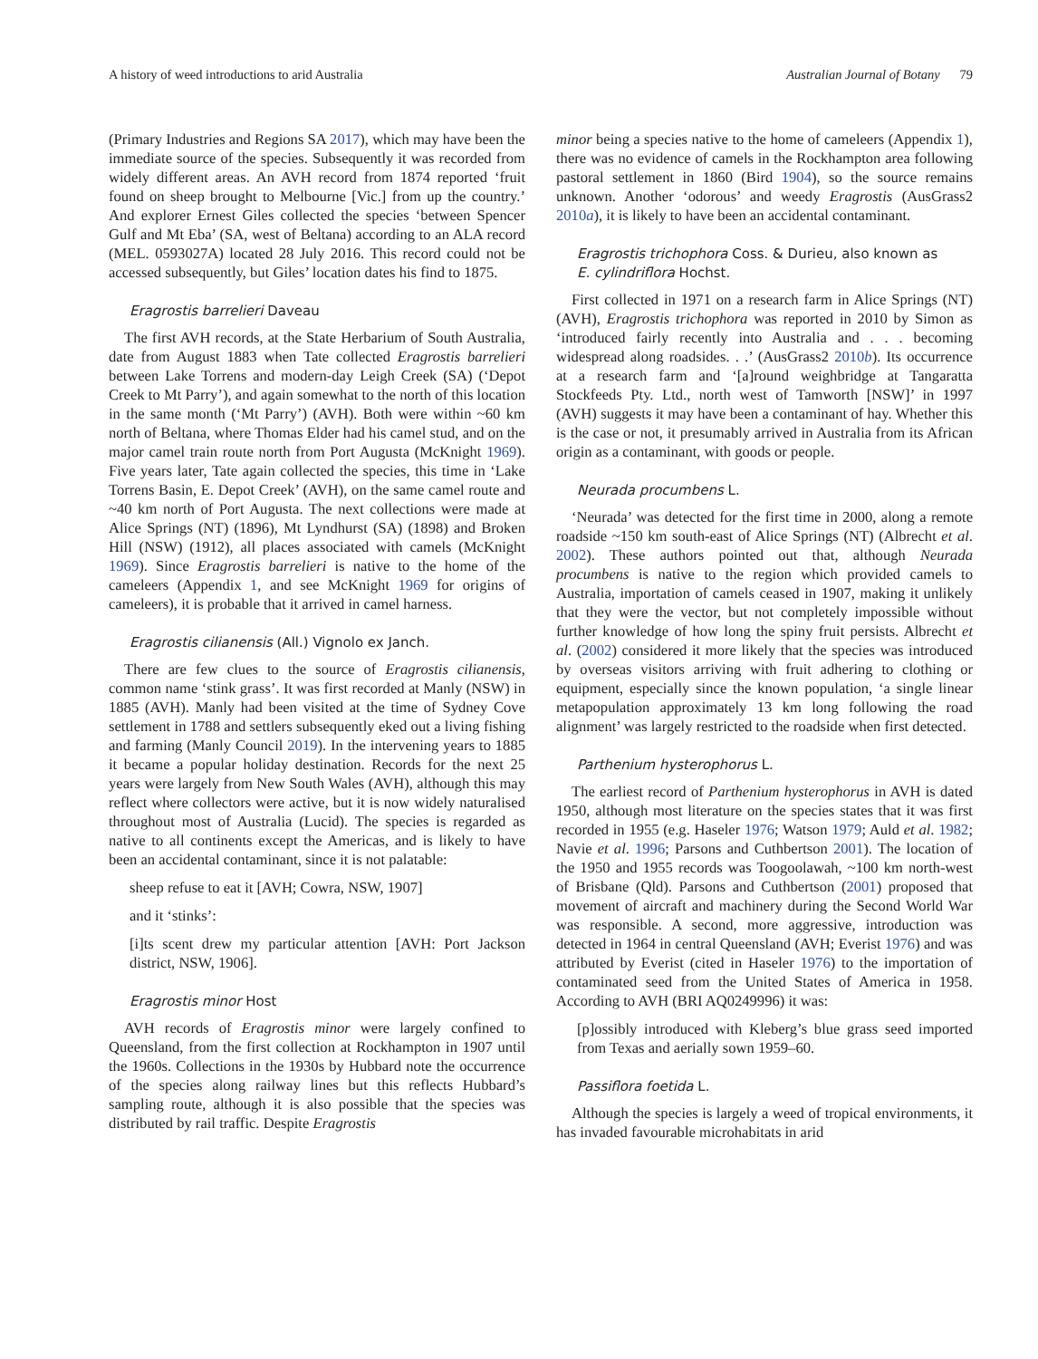A history of weed introductions to arid Australia Australian Journal of Botany 79
(Primary Industries and Regions SA 2017), which may have been the immediate source of the species. Subsequently it was recorded from widely different areas. An AVH record from 1874 reported ‘fruit found on sheep brought to Melbourne [Vic.] from up the country.’ And explorer Ernest Giles collected the species ‘between Spencer Gulf and Mt Eba’ (SA, west of Beltana) according to an ALA record (MEL. 0593027A) located 28 July 2016. This record could not be accessed subsequently, but Giles’ location dates his find to 1875.
Eragrostis barrelieri Daveau
The first AVH records, at the State Herbarium of South Australia, date from August 1883 when Tate collected Eragrostis barrelieri between Lake Torrens and modern-day Leigh Creek (SA) (‘Depot Creek to Mt Parry’), and again somewhat to the north of this location in the same month (‘Mt Parry’) (AVH). Both were within ~60 km north of Beltana, where Thomas Elder had his camel stud, and on the major camel train route north from Port Augusta (McKnight 1969). Five years later, Tate again collected the species, this time in ‘Lake Torrens Basin, E. Depot Creek’ (AVH), on the same camel route and ~40 km north of Port Augusta. The next collections were made at Alice Springs (NT) (1896), Mt Lyndhurst (SA) (1898) and Broken Hill (NSW) (1912), all places associated with camels (McKnight 1969). Since Eragrostis barrelieri is native to the home of the cameleers (Appendix 1, and see McKnight 1969 for origins of cameleers), it is probable that it arrived in camel harness.
Eragrostis cilianensis (All.) Vignolo ex Janch.
There are few clues to the source of Eragrostis cilianensis, common name ‘stink grass’. It was first recorded at Manly (NSW) in 1885 (AVH). Manly had been visited at the time of Sydney Cove settlement in 1788 and settlers subsequently eked out a living fishing and farming (Manly Council 2019). In the intervening years to 1885 it became a popular holiday destination. Records for the next 25 years were largely from New South Wales (AVH), although this may reflect where collectors were active, but it is now widely naturalised throughout most of Australia (Lucid). The species is regarded as native to all continents except the Americas, and is likely to have been an accidental contaminant, since it is not palatable:
sheep refuse to eat it [AVH; Cowra, NSW, 1907]
and it ‘stinks’:
[i]ts scent drew my particular attention [AVH: Port Jackson district, NSW, 1906].
Eragrostis minor Host
AVH records of Eragrostis minor were largely confined to Queensland, from the first collection at Rockhampton in 1907 until the 1960s. Collections in the 1930s by Hubbard note the occurrence of the species along railway lines but this reflects Hubbard’s sampling route, although it is also possible that the species was distributed by rail traffic. Despite Eragrostis
minor being a species native to the home of cameleers (Appendix 1), there was no evidence of camels in the Rockhampton area following pastoral settlement in 1860 (Bird 1904), so the source remains unknown. Another ‘odorous’ and weedy Eragrostis (AusGrass2 2010a), it is likely to have been an accidental contaminant.
Eragrostis trichophora Coss. & Durieu, also known as
E. cylindriflora Hochst.
First collected in 1971 on a research farm in Alice Springs (NT) (AVH), Eragrostis trichophora was reported in 2010 by Simon as ‘introduced fairly recently into Australia and . . . becoming widespread along roadsides. . .’ (AusGrass2 2010b). Its occurrence at a research farm and ‘[a]round weighbridge at Tangaratta Stockfeeds Pty. Ltd., north west of Tamworth [NSW]’ in 1997 (AVH) suggests it may have been a contaminant of hay. Whether this is the case or not, it presumably arrived in Australia from its African origin as a contaminant, with goods or people.
Neurada procumbens L.
‘Neurada’ was detected for the first time in 2000, along a remote roadside ~150 km south-east of Alice Springs (NT) (Albrecht et al. 2002). These authors pointed out that, although Neurada procumbens is native to the region which provided camels to Australia, importation of camels ceased in 1907, making it unlikely that they were the vector, but not completely impossible without further knowledge of how long the spiny fruit persists. Albrecht et al. (2002) considered it more likely that the species was introduced by overseas visitors arriving with fruit adhering to clothing or equipment, especially since the known population, ‘a single linear metapopulation approximately 13 km long following the road alignment’ was largely restricted to the roadside when first detected.
Parthenium hysterophorus L.
The earliest record of Parthenium hysterophorus in AVH is dated 1950, although most literature on the species states that it was first recorded in 1955 (e.g. Haseler 1976; Watson 1979; Auld et al. 1982; Navie et al. 1996; Parsons and Cuthbertson 2001). The location of the 1950 and 1955 records was Toogoolawah, ~100 km north-west of Brisbane (Qld). Parsons and Cuthbertson (2001) proposed that movement of aircraft and machinery during the Second World War was responsible. A second, more aggressive, introduction was detected in 1964 in central Queensland (AVH; Everist 1976) and was attributed by Everist (cited in Haseler 1976) to the importation of contaminated seed from the United States of America in 1958. According to AVH (BRI AQ0249996) it was:
[p]ossibly introduced with Kleberg’s blue grass seed imported from Texas and aerially sown 1959–60.
Passiflora foetida L.
Although the species is largely a weed of tropical environments, it has invaded favourable microhabitats in arid